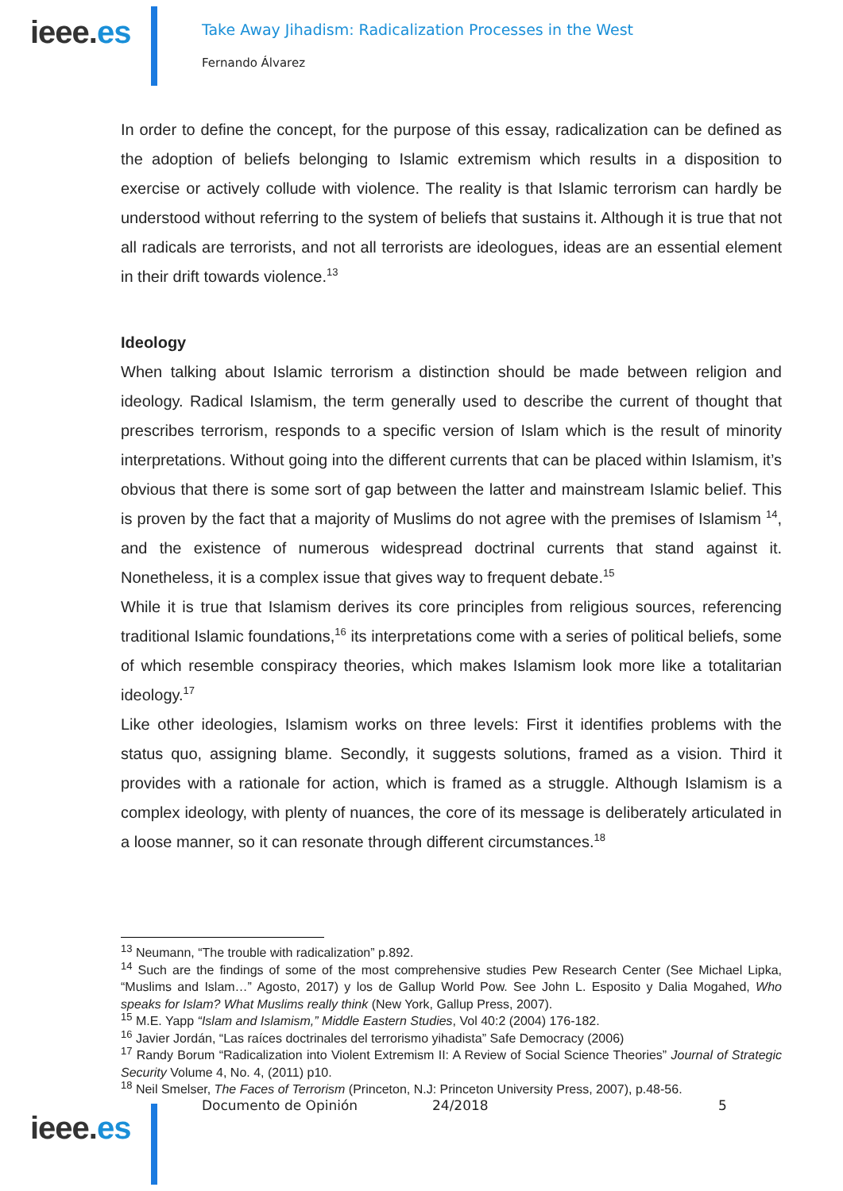ieee.es
Take Away Jihadism: Radicalization Processes in the West
Fernando Álvarez
In order to define the concept, for the purpose of this essay, radicalization can be defined as the adoption of beliefs belonging to Islamic extremism which results in a disposition to exercise or actively collude with violence. The reality is that Islamic terrorism can hardly be understood without referring to the system of beliefs that sustains it. Although it is true that not all radicals are terrorists, and not all terrorists are ideologues, ideas are an essential element in their drift towards violence.<sup>13</sup>
Ideology
When talking about Islamic terrorism a distinction should be made between religion and ideology. Radical Islamism, the term generally used to describe the current of thought that prescribes terrorism, responds to a specific version of Islam which is the result of minority interpretations. Without going into the different currents that can be placed within Islamism, it’s obvious that there is some sort of gap between the latter and mainstream Islamic belief. This is proven by the fact that a majority of Muslims do not agree with the premises of Islamism <sup>14</sup>, and the existence of numerous widespread doctrinal currents that stand against it. Nonetheless, it is a complex issue that gives way to frequent debate.<sup>15</sup>
While it is true that Islamism derives its core principles from religious sources, referencing traditional Islamic foundations,<sup>16</sup> its interpretations come with a series of political beliefs, some of which resemble conspiracy theories, which makes Islamism look more like a totalitarian ideology.<sup>17</sup>
Like other ideologies, Islamism works on three levels: First it identifies problems with the status quo, assigning blame. Secondly, it suggests solutions, framed as a vision. Third it provides with a rationale for action, which is framed as a struggle. Although Islamism is a complex ideology, with plenty of nuances, the core of its message is deliberately articulated in a loose manner, so it can resonate through different circumstances.<sup>18</sup>
<sup>13</sup> Neumann, “The trouble with radicalization” p.892.
<sup>14</sup> Such are the findings of some of the most comprehensive studies Pew Research Center (See Michael Lipka, “Muslims and Islam…” Agosto, 2017) y los de Gallup World Pow. See John L. Esposito y Dalia Mogahed, Who speaks for Islam? What Muslims really think (New York, Gallup Press, 2007).
<sup>15</sup> M.E. Yapp “Islam and Islamism,” Middle Eastern Studies, Vol 40:2 (2004) 176-182.
<sup>16</sup> Javier Jordán, “Las raíces doctrinales del terrorismo yihadista” Safe Democracy (2006)
<sup>17</sup> Randy Borum “Radicalization into Violent Extremism II: A Review of Social Science Theories” Journal of Strategic Security Volume 4, No. 4, (2011) p10.
<sup>18</sup> Neil Smelser, The Faces of Terrorism (Princeton, N.J: Princeton University Press, 2007), p.48-56.
ieee.es
Documento de Opinión 24/2018 5